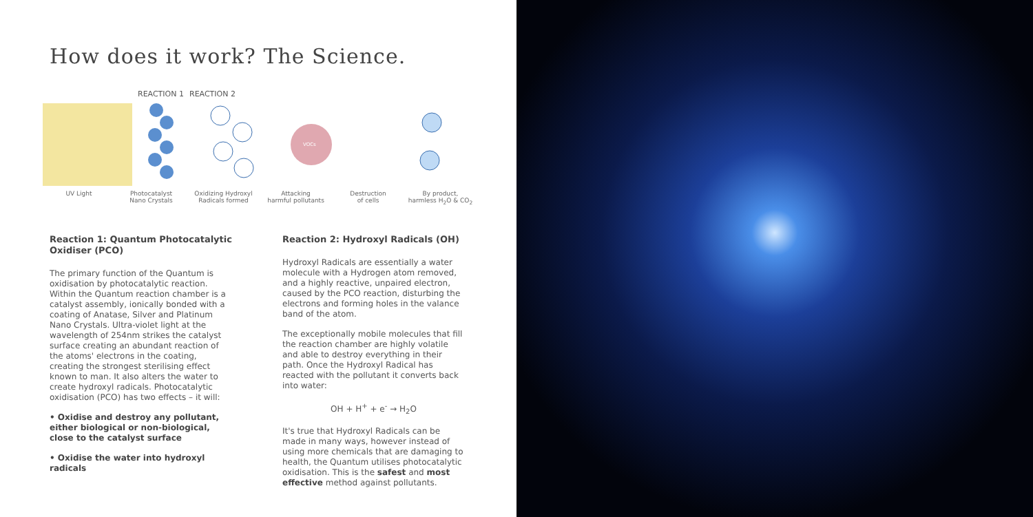How does it work? The Science.
REACTION 1
REACTION 2
VOCs
UV Light Photocatalyst
Nano Crystals
Oxidizing Hydroxyl
Radicals formed
Attacking
harmful pollutants
Destruction
of cells
By product,
harmless H<sub>2</sub>O & CO<sub>2</sub>
Reaction 1: Quantum Photocatalytic Oxidiser (PCO)
The primary function of the Quantum is oxidisation by photocatalytic reaction. Within the Quantum reaction chamber is a catalyst assembly, ionically bonded with a coating of Anatase, Silver and Platinum Nano Crystals. Ultra-violet light at the wavelength of 254nm strikes the catalyst surface creating an abundant reaction of the atoms' electrons in the coating, creating the strongest sterilising effect known to man. It also alters the water to create hydroxyl radicals. Photocatalytic oxidisation (PCO) has two effects – it will:
• Oxidise and destroy any pollutant, either biological or non-biological, close to the catalyst surface
• Oxidise the water into hydroxyl radicals
Reaction 2: Hydroxyl Radicals (OH)
Hydroxyl Radicals are essentially a water molecule with a Hydrogen atom removed, and a highly reactive, unpaired electron, caused by the PCO reaction, disturbing the electrons and forming holes in the valance band of the atom.
The exceptionally mobile molecules that fill the reaction chamber are highly volatile and able to destroy everything in their path. Once the Hydroxyl Radical has reacted with the pollutant it converts back into water:
OH + H<sup>+</sup> + e<sup>-</sup> → H<sub>2</sub>O
It's true that Hydroxyl Radicals can be made in many ways, however instead of using more chemicals that are damaging to health, the Quantum utilises photocatalytic oxidisation. This is the safest and most effective method against pollutants.